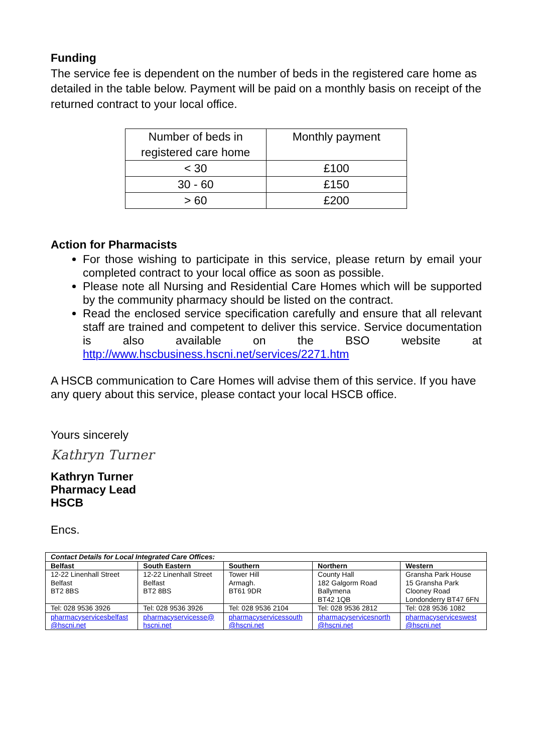Funding
The service fee is dependent on the number of beds in the registered care home as detailed in the table below. Payment will be paid on a monthly basis on receipt of the returned contract to your local office.
| Number of beds in registered care home | Monthly payment |
| < 30 | £100 |
| 30 - 60 | £150 |
| > 60 | £200 |
Action for Pharmacists
For those wishing to participate in this service, please return by email your completed contract to your local office as soon as possible.
Please note all Nursing and Residential Care Homes which will be supported by the community pharmacy should be listed on the contract.
Read the enclosed service specification carefully and ensure that all relevant staff are trained and competent to deliver this service. Service documentation is also available on the BSO website at http://www.hscbusiness.hscni.net/services/2271.htm
A HSCB communication to Care Homes will advise them of this service. If you have any query about this service, please contact your local HSCB office.
Yours sincerely
Kathryn Turner
Kathryn Turner
Pharmacy Lead
HSCB
Encs.
| Contact Details for Local Integrated Care Offices: | | | | |
| --- | --- | --- | --- | --- |
| Belfast | South Eastern | Southern | Northern | Western |
| 12-22 Linenhall Street Belfast BT2 8BS | 12-22 Linenhall Street Belfast BT2 8BS | Tower Hill Armagh. BT61 9DR | County Hall 182 Galgorm Road Ballymena BT42 1QB | Gransha Park House 15 Gransha Park Clooney Road Londonderry BT47 6FN |
| Tel: 028 9536 3926 | Tel: 028 9536 3926 | Tel: 028 9536 2104 | Tel: 028 9536 2812 | Tel: 028 9536 1082 |
| pharmacyservicesbelfast @hscni.net | pharmacyservicesse@ hscni.net | pharmacyservicessouth @hscni.net | pharmacyservicesnorth @hscni.net | pharmacyserviceswest @hscni.net |